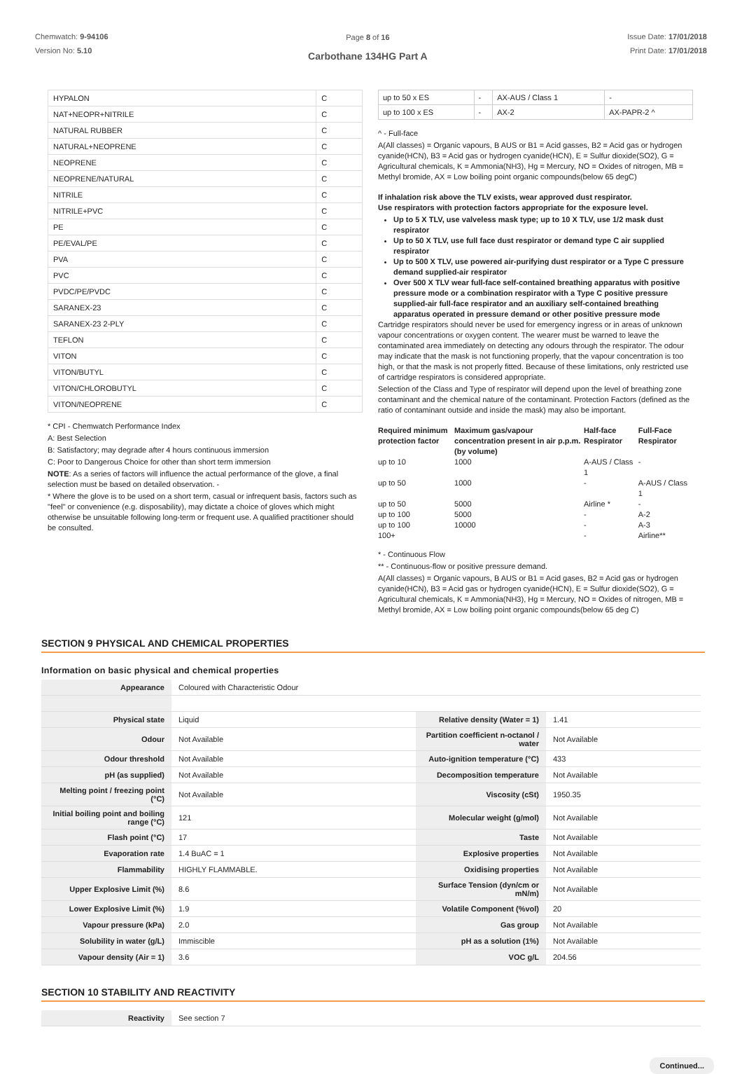Chemwatch: 9-94106
Version No: 5.10
Page 8 of 16
Carbothane 134HG Part A
Issue Date: 17/01/2018
Print Date: 17/01/2018
| HYPALON | C |
| NAT+NEOPR+NITRILE | C |
| NATURAL RUBBER | C |
| NATURAL+NEOPRENE | C |
| NEOPRENE | C |
| NEOPRENE/NATURAL | C |
| NITRILE | C |
| NITRILE+PVC | C |
| PE | C |
| PE/EVAL/PE | C |
| PVA | C |
| PVC | C |
| PVDC/PE/PVDC | C |
| SARANEX-23 | C |
| SARANEX-23 2-PLY | C |
| TEFLON | C |
| VITON | C |
| VITON/BUTYL | C |
| VITON/CHLOROBUTYL | C |
| VITON/NEOPRENE | C |
* CPI - Chemwatch Performance Index
A: Best Selection
B: Satisfactory; may degrade after 4 hours continuous immersion
C: Poor to Dangerous Choice for other than short term immersion
NOTE: As a series of factors will influence the actual performance of the glove, a final selection must be based on detailed observation. -
* Where the glove is to be used on a short term, casual or infrequent basis, factors such as "feel" or convenience (e.g. disposability), may dictate a choice of gloves which might otherwise be unsuitable following long-term or frequent use. A qualified practitioner should be consulted.
| up to 50 x ES | - | AX-AUS / Class 1 | - |
| up to 100 x ES | - | AX-2 | AX-PAPR-2 ^ |
^ - Full-face
A(All classes) = Organic vapours, B AUS or B1 = Acid gasses, B2 = Acid gas or hydrogen cyanide(HCN), B3 = Acid gas or hydrogen cyanide(HCN), E = Sulfur dioxide(SO2), G = Agricultural chemicals, K = Ammonia(NH3), Hg = Mercury, NO = Oxides of nitrogen, MB = Methyl bromide, AX = Low boiling point organic compounds(below 65 degC)
If inhalation risk above the TLV exists, wear approved dust respirator.
Use respirators with protection factors appropriate for the exposure level.
Up to 5 X TLV, use valveless mask type; up to 10 X TLV, use 1/2 mask dust respirator
Up to 50 X TLV, use full face dust respirator or demand type C air supplied respirator
Up to 500 X TLV, use powered air-purifying dust respirator or a Type C pressure demand supplied-air respirator
Over 500 X TLV wear full-face self-contained breathing apparatus with positive pressure mode or a combination respirator with a Type C positive pressure supplied-air full-face respirator and an auxiliary self-contained breathing apparatus operated in pressure demand or other positive pressure mode
Cartridge respirators should never be used for emergency ingress or in areas of unknown vapour concentrations or oxygen content. The wearer must be warned to leave the contaminated area immediately on detecting any odours through the respirator. The odour may indicate that the mask is not functioning properly, that the vapour concentration is too high, or that the mask is not properly fitted. Because of these limitations, only restricted use of cartridge respirators is considered appropriate.
Selection of the Class and Type of respirator will depend upon the level of breathing zone contaminant and the chemical nature of the contaminant. Protection Factors (defined as the ratio of contaminant outside and inside the mask) may also be important.
| Required minimum protection factor | Maximum gas/vapour concentration present in air p.p.m. (by volume) | Half-face Respirator | Full-Face Respirator |
| --- | --- | --- | --- |
| up to 10 | 1000 | A-AUS / Class 1 | - |
| up to 50 | 1000 | - | A-AUS / Class 1 |
| up to 50 | 5000 | Airline * | - |
| up to 100 | 5000 | - | A-2 |
| up to 100 | 10000 | - | A-3 |
| 100+ | | - | Airline** |
* - Continuous Flow
** - Continuous-flow or positive pressure demand.
A(All classes) = Organic vapours, B AUS or B1 = Acid gases, B2 = Acid gas or hydrogen cyanide(HCN), B3 = Acid gas or hydrogen cyanide(HCN), E = Sulfur dioxide(SO2), G = Agricultural chemicals, K = Ammonia(NH3), Hg = Mercury, NO = Oxides of nitrogen, MB = Methyl bromide, AX = Low boiling point organic compounds(below 65 deg C)
SECTION 9 PHYSICAL AND CHEMICAL PROPERTIES
Information on basic physical and chemical properties
| Appearance | Coloured with Characteristic Odour | | |
| Physical state | Liquid | Relative density (Water = 1) | 1.41 |
| Odour | Not Available | Partition coefficient n-octanol / water | Not Available |
| Odour threshold | Not Available | Auto-ignition temperature (°C) | 433 |
| pH (as supplied) | Not Available | Decomposition temperature | Not Available |
| Melting point / freezing point (°C) | Not Available | Viscosity (cSt) | 1950.35 |
| Initial boiling point and boiling range (°C) | 121 | Molecular weight (g/mol) | Not Available |
| Flash point (°C) | 17 | Taste | Not Available |
| Evaporation rate | 1.4 BuAC = 1 | Explosive properties | Not Available |
| Flammability | HIGHLY FLAMMABLE. | Oxidising properties | Not Available |
| Upper Explosive Limit (%) | 8.6 | Surface Tension (dyn/cm or mN/m) | Not Available |
| Lower Explosive Limit (%) | 1.9 | Volatile Component (%vol) | 20 |
| Vapour pressure (kPa) | 2.0 | Gas group | Not Available |
| Solubility in water (g/L) | Immiscible | pH as a solution (1%) | Not Available |
| Vapour density (Air = 1) | 3.6 | VOC g/L | 204.56 |
SECTION 10 STABILITY AND REACTIVITY
| Reactivity | See section 7 |
Continued...